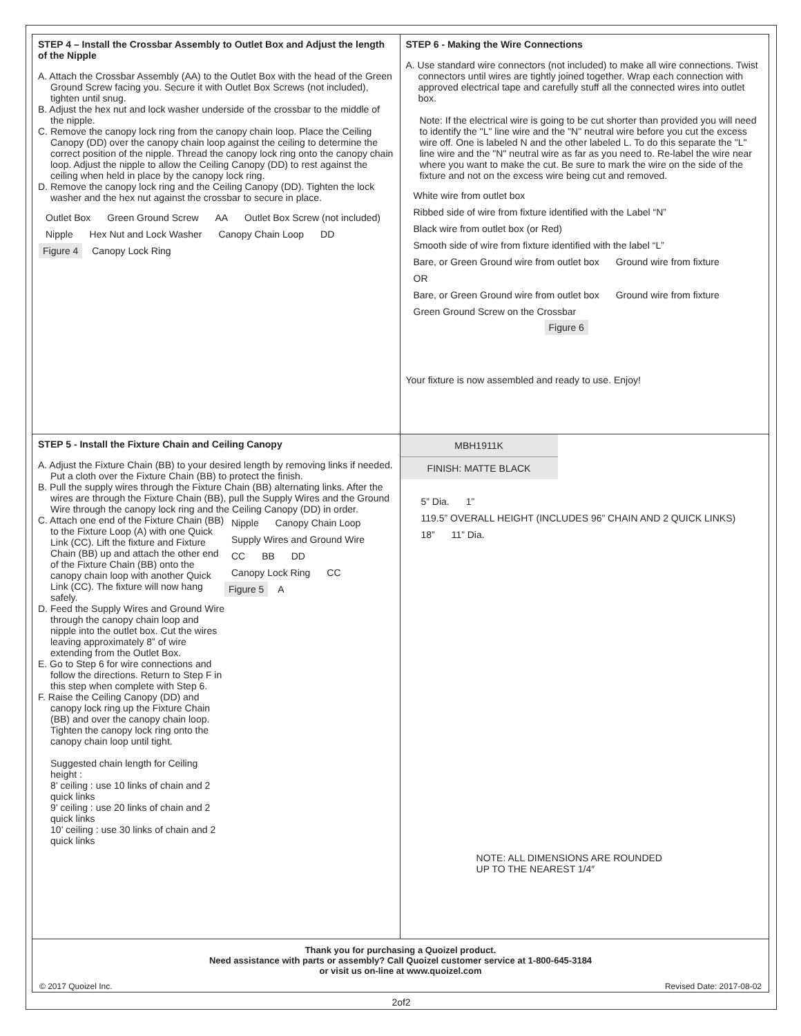STEP 4 – Install the Crossbar Assembly to Outlet Box and Adjust the length of the Nipple
A. Attach the Crossbar Assembly (AA) to the Outlet Box with the head of the Green Ground Screw facing you. Secure it with Outlet Box Screws (not included), tighten until snug.
B. Adjust the hex nut and lock washer underside of the crossbar to the middle of the nipple.
C. Remove the canopy lock ring from the canopy chain loop. Place the Ceiling Canopy (DD) over the canopy chain loop against the ceiling to determine the correct position of the nipple. Thread the canopy lock ring onto the canopy chain loop. Adjust the nipple to allow the Ceiling Canopy (DD) to rest against the ceiling when held in place by the canopy lock ring.
D. Remove the canopy lock ring and the Ceiling Canopy (DD). Tighten the lock washer and the hex nut against the crossbar to secure in place.
Outlet Box Green Ground Screw AA Outlet Box Screw (not included) Nipple Hex Nut and Lock Washer Canopy Chain Loop DD
Figure 4 Canopy Lock Ring
STEP 6 - Making the Wire Connections
A. Use standard wire connectors (not included) to make all wire connections. Twist connectors until wires are tightly joined together. Wrap each connection with approved electrical tape and carefully stuff all the connected wires into outlet box.
Note: If the electrical wire is going to be cut shorter than provided you will need to identify the "L" line wire and the "N" neutral wire before you cut the excess wire off. One is labeled N and the other labeled L. To do this separate the "L" line wire and the "N" neutral wire as far as you need to. Re-label the wire near where you want to make the cut. Be sure to mark the wire on the side of the fixture and not on the excess wire being cut and removed.
White wire from outlet box Ribbed side of wire from fixture identified with the Label “N”
Black wire from outlet box (or Red) Smooth side of wire from fixture identified with the label “L”
Bare, or Green Ground wire from outlet box Ground wire from fixture
OR
Bare, or Green Ground wire from outlet box Ground wire from fixture
Green Ground Screw on the Crossbar
Figure 6
Your fixture is now assembled and ready to use. Enjoy!
STEP 5 - Install the Fixture Chain and Ceiling Canopy
A. Adjust the Fixture Chain (BB) to your desired length by removing links if needed. Put a cloth over the Fixture Chain (BB) to protect the finish.
B. Pull the supply wires through the Fixture Chain (BB) alternating links. After the wires are through the Fixture Chain (BB), pull the Supply Wires and the Ground Wire through the canopy lock ring and the Ceiling Canopy (DD) in order.
C. Attach one end of the Fixture Chain (BB) to the Fixture Loop (A) with one Quick Link (CC). Lift the fixture and Fixture Chain (BB) up and attach the other end of the Fixture Chain (BB) onto the canopy chain loop with another Quick Link (CC). The fixture will now hang safely.
D. Feed the Supply Wires and Ground Wire through the canopy chain loop and nipple into the outlet box. Cut the wires leaving approximately 8” of wire extending from the Outlet Box.
E. Go to Step 6 for wire connections and follow the directions. Return to Step F in this step when complete with Step 6.
F. Raise the Ceiling Canopy (DD) and canopy lock ring up the Fixture Chain (BB) and over the canopy chain loop. Tighten the canopy lock ring onto the canopy chain loop until tight.
Suggested chain length for Ceiling height :
8’ ceiling : use 10 links of chain and 2 quick links
9’ ceiling : use 20 links of chain and 2 quick links
10’ ceiling : use 30 links of chain and 2 quick links
Nipple Canopy Chain Loop Supply Wires and Ground Wire CC BB DD Canopy Lock Ring CC Figure 5 A
MBH1911K
FINISH: MATTE BLACK
5” Dia. 1”
119.5” OVERALL HEIGHT (INCLUDES 96” CHAIN AND 2 QUICK LINKS)
18” 11” Dia.
NOTE: ALL DIMENSIONS ARE ROUNDED
UP TO THE NEAREST 1/4″
Thank you for purchasing a Quoizel product.
Need assistance with parts or assembly? Call Quoizel customer service at 1-800-645-3184
or visit us on-line at www.quoizel.com
© 2017 Quoizel Inc. Revised Date: 2017-08-02
2of2